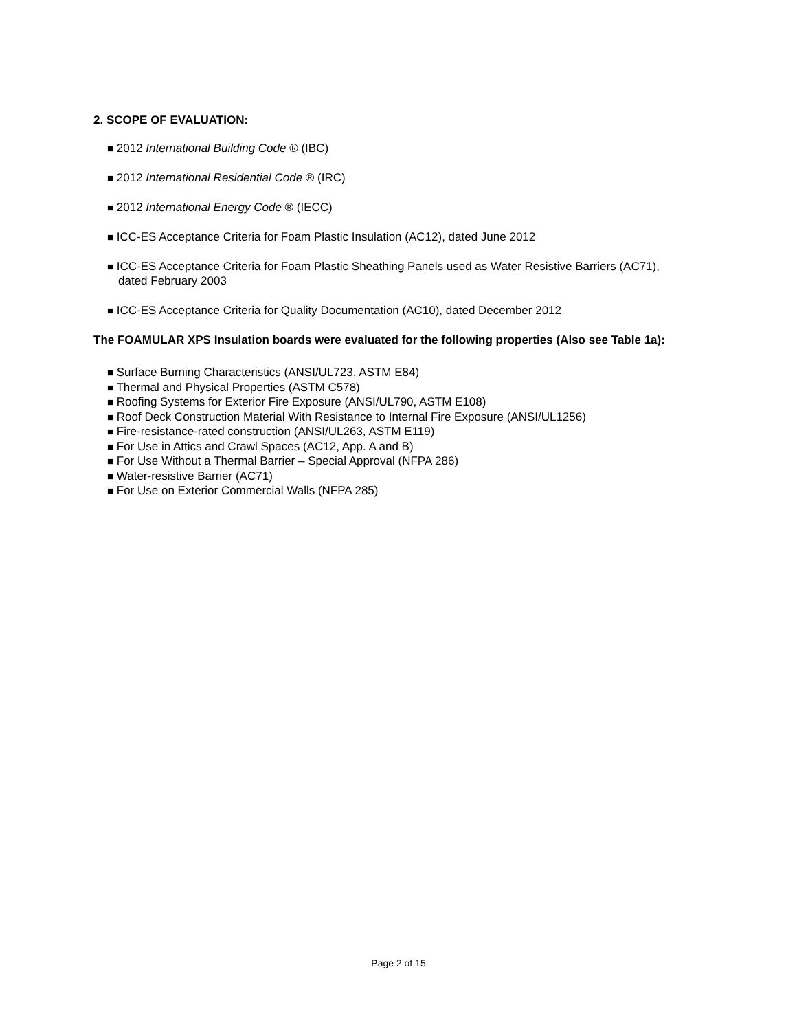2. SCOPE OF EVALUATION:
■ 2012 International Building Code ® (IBC)
■ 2012 International Residential Code ® (IRC)
■ 2012 International Energy Code ® (IECC)
■ ICC-ES Acceptance Criteria for Foam Plastic Insulation (AC12), dated June 2012
■ ICC-ES Acceptance Criteria for Foam Plastic Sheathing Panels used as Water Resistive Barriers (AC71), dated February 2003
■ ICC-ES Acceptance Criteria for Quality Documentation (AC10), dated December 2012
The FOAMULAR XPS Insulation boards were evaluated for the following properties (Also see Table 1a):
■ Surface Burning Characteristics (ANSI/UL723, ASTM E84)
■ Thermal and Physical Properties (ASTM C578)
■ Roofing Systems for Exterior Fire Exposure (ANSI/UL790, ASTM E108)
■ Roof Deck Construction Material With Resistance to Internal Fire Exposure (ANSI/UL1256)
■ Fire-resistance-rated construction (ANSI/UL263, ASTM E119)
■ For Use in Attics and Crawl Spaces (AC12, App. A and B)
■ For Use Without a Thermal Barrier – Special Approval (NFPA 286)
■ Water-resistive Barrier (AC71)
■ For Use on Exterior Commercial Walls (NFPA 285)
Page 2 of 15